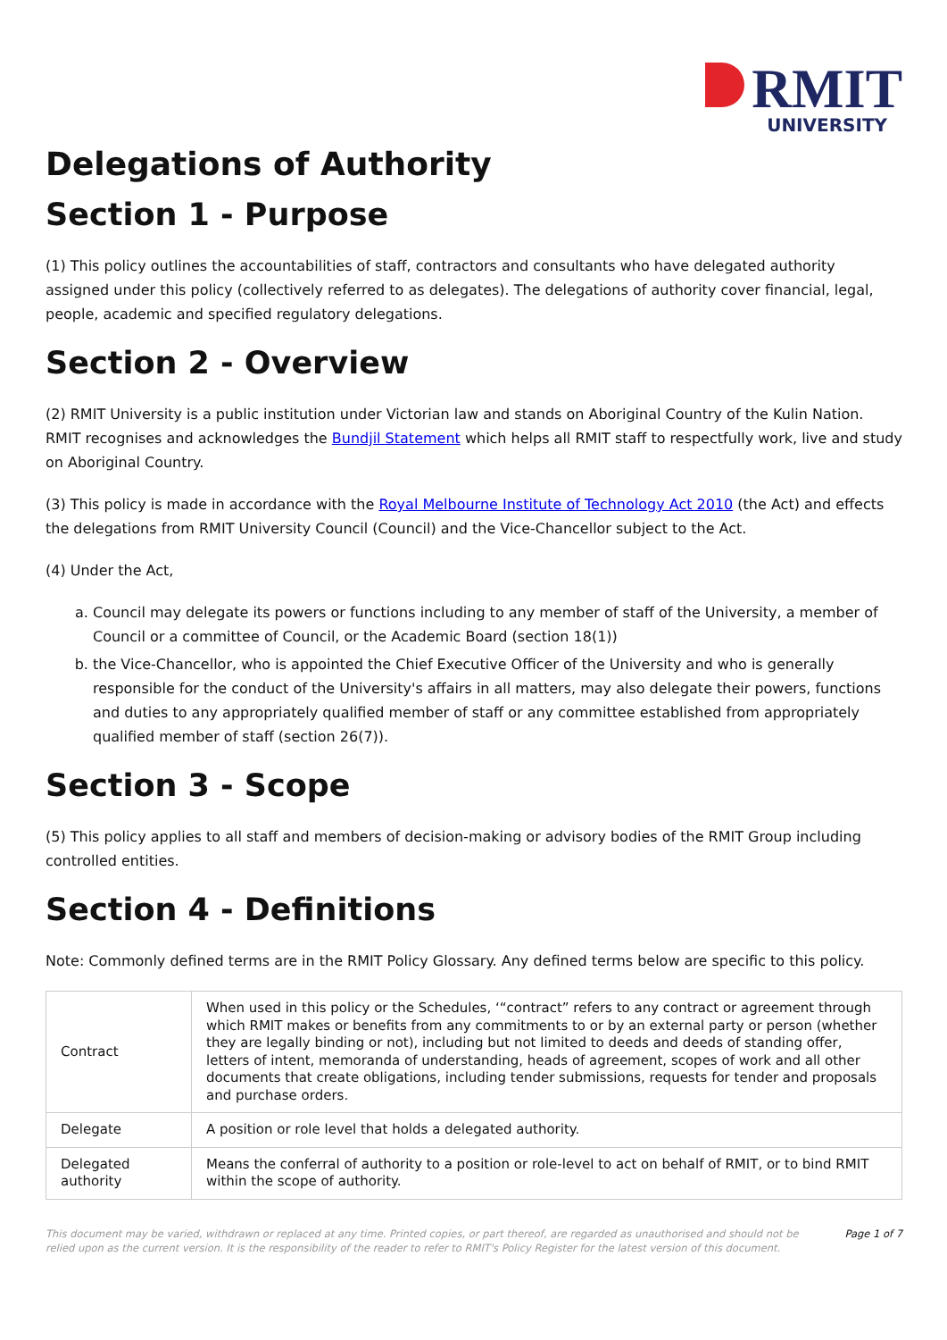RMIT
UNIVERSITY
Delegations of Authority
Section 1 - Purpose
(1) This policy outlines the accountabilities of staff, contractors and consultants who have delegated authority assigned under this policy (collectively referred to as delegates). The delegations of authority cover financial, legal, people, academic and specified regulatory delegations.
Section 2 - Overview
(2) RMIT University is a public institution under Victorian law and stands on Aboriginal Country of the Kulin Nation. RMIT recognises and acknowledges the Bundjil Statement which helps all RMIT staff to respectfully work, live and study on Aboriginal Country.
(3) This policy is made in accordance with the Royal Melbourne Institute of Technology Act 2010 (the Act) and effects the delegations from RMIT University Council (Council) and the Vice-Chancellor subject to the Act.
(4) Under the Act,
a. Council may delegate its powers or functions including to any member of staff of the University, a member of Council or a committee of Council, or the Academic Board (section 18(1))
b. the Vice-Chancellor, who is appointed the Chief Executive Officer of the University and who is generally responsible for the conduct of the University's affairs in all matters, may also delegate their powers, functions and duties to any appropriately qualified member of staff or any committee established from appropriately qualified member of staff (section 26(7)).
Section 3 - Scope
(5) This policy applies to all staff and members of decision-making or advisory bodies of the RMIT Group including controlled entities.
Section 4 - Definitions
Note: Commonly defined terms are in the RMIT Policy Glossary. Any defined terms below are specific to this policy.
| Contract | When used in this policy or the Schedules, ‘“contract” refers to any contract or agreement through which RMIT makes or benefits from any commitments to or by an external party or person (whether they are legally binding or not), including but not limited to deeds and deeds of standing offer, letters of intent, memoranda of understanding, heads of agreement, scopes of work and all other documents that create obligations, including tender submissions, requests for tender and proposals and purchase orders. |
| Delegate | A position or role level that holds a delegated authority. |
| Delegated authority | Means the conferral of authority to a position or role-level to act on behalf of RMIT, or to bind RMIT within the scope of authority. |
This document may be varied, withdrawn or replaced at any time. Printed copies, or part thereof, are regarded as unauthorised and should not be relied upon as the current version. It is the responsibility of the reader to refer to RMIT's Policy Register for the latest version of this document.
Page 1 of 7